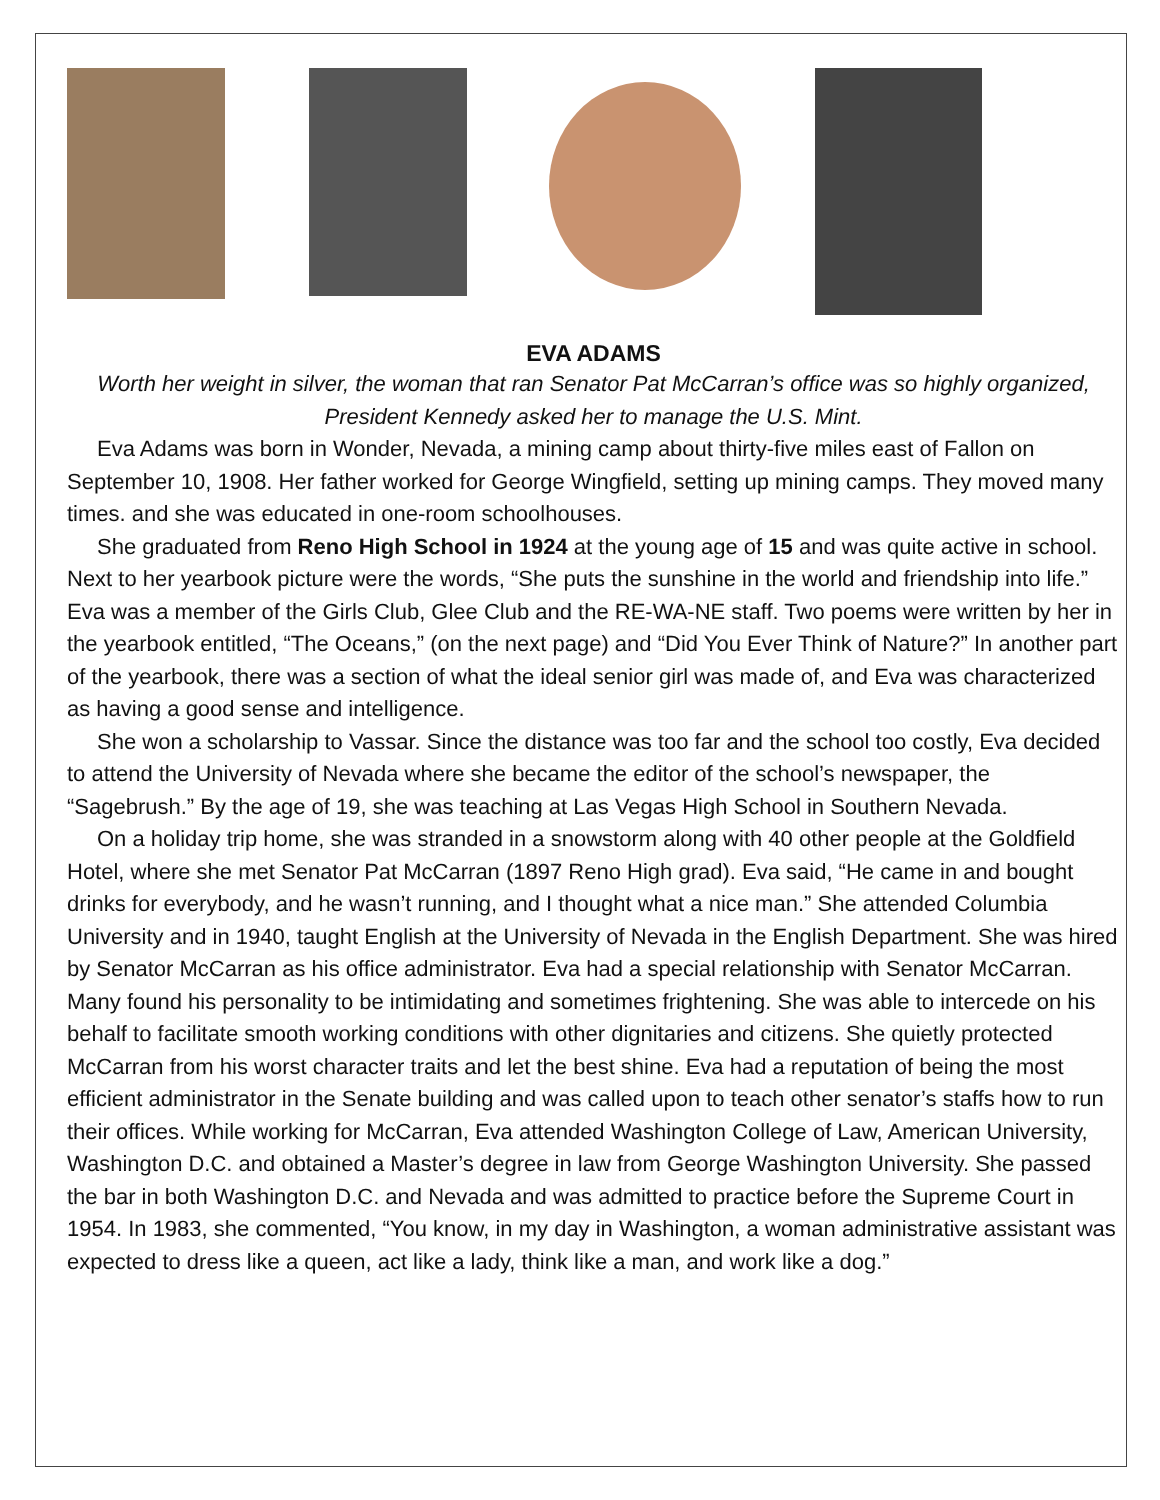EVA ADAMS
Worth her weight in silver, the woman that ran Senator Pat McCarran’s office was so highly organized, President Kennedy asked her to manage the U.S. Mint.
Eva Adams was born in Wonder, Nevada, a mining camp about thirty-five miles east of Fallon on September 10, 1908. Her father worked for George Wingfield, setting up mining camps. They moved many times. and she was educated in one-room schoolhouses.
She graduated from Reno High School in 1924 at the young age of 15 and was quite active in school. Next to her yearbook picture were the words, “She puts the sunshine in the world and friendship into life.” Eva was a member of the Girls Club, Glee Club and the RE-WA-NE staff. Two poems were written by her in the yearbook entitled, “The Oceans,” (on the next page) and “Did You Ever Think of Nature?” In another part of the yearbook, there was a section of what the ideal senior girl was made of, and Eva was characterized as having a good sense and intelligence.
She won a scholarship to Vassar. Since the distance was too far and the school too costly, Eva decided to attend the University of Nevada where she became the editor of the school’s newspaper, the “Sagebrush.” By the age of 19, she was teaching at Las Vegas High School in Southern Nevada.
On a holiday trip home, she was stranded in a snowstorm along with 40 other people at the Goldfield Hotel, where she met Senator Pat McCarran (1897 Reno High grad). Eva said, “He came in and bought drinks for everybody, and he wasn’t running, and I thought what a nice man.” She attended Columbia University and in 1940, taught English at the University of Nevada in the English Department. She was hired by Senator McCarran as his office administrator. Eva had a special relationship with Senator McCarran. Many found his personality to be intimidating and sometimes frightening. She was able to intercede on his behalf to facilitate smooth working conditions with other dignitaries and citizens. She quietly protected McCarran from his worst character traits and let the best shine. Eva had a reputation of being the most efficient administrator in the Senate building and was called upon to teach other senator’s staffs how to run their offices. While working for McCarran, Eva attended Washington College of Law, American University, Washington D.C. and obtained a Master’s degree in law from George Washington University. She passed the bar in both Washington D.C. and Nevada and was admitted to practice before the Supreme Court in 1954. In 1983, she commented, “You know, in my day in Washington, a woman administrative assistant was expected to dress like a queen, act like a lady, think like a man, and work like a dog.”